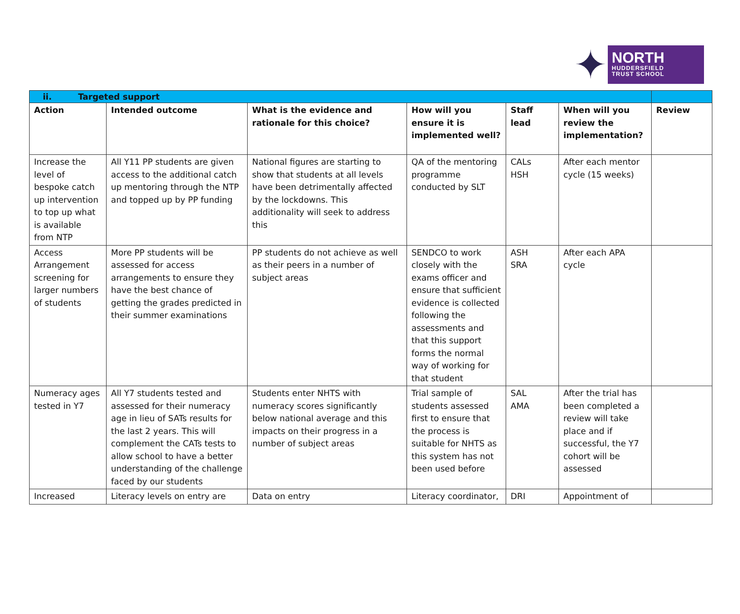✦
NORTH
HUDDERSFIELD
TRUST SCHOOL
| ii. Targeted support | | | | | | |
| Action | Intended outcome | What is the evidence and rationale for this choice? | How will you ensure it is implemented well? | Staff lead | When will you review the implementation? | Review |
| Increase the level of bespoke catch up intervention to top up what is available from NTP | All Y11 PP students are given access to the additional catch up mentoring through the NTP and topped up by PP funding | National figures are starting to show that students at all levels have been detrimentally affected by the lockdowns. This additionality will seek to address this | QA of the mentoring programme conducted by SLT | CALs HSH | After each mentor cycle (15 weeks) | |
| Access Arrangement screening for larger numbers of students | More PP students will be assessed for access arrangements to ensure they have the best chance of getting the grades predicted in their summer examinations | PP students do not achieve as well as their peers in a number of subject areas | SENDCO to work closely with the exams officer and ensure that sufficient evidence is collected following the assessments and that this support forms the normal way of working for that student | ASH SRA | After each APA cycle | |
| Numeracy ages tested in Y7 | All Y7 students tested and assessed for their numeracy age in lieu of SATs results for the last 2 years. This will complement the CATs tests to allow school to have a better understanding of the challenge faced by our students | Students enter NHTS with numeracy scores significantly below national average and this impacts on their progress in a number of subject areas | Trial sample of students assessed first to ensure that the process is suitable for NHTS as this system has not been used before | SAL AMA | After the trial has been completed a review will take place and if successful, the Y7 cohort will be assessed | |
| Increased | Literacy levels on entry are | Data on entry | Literacy coordinator, | DRI | Appointment of | |